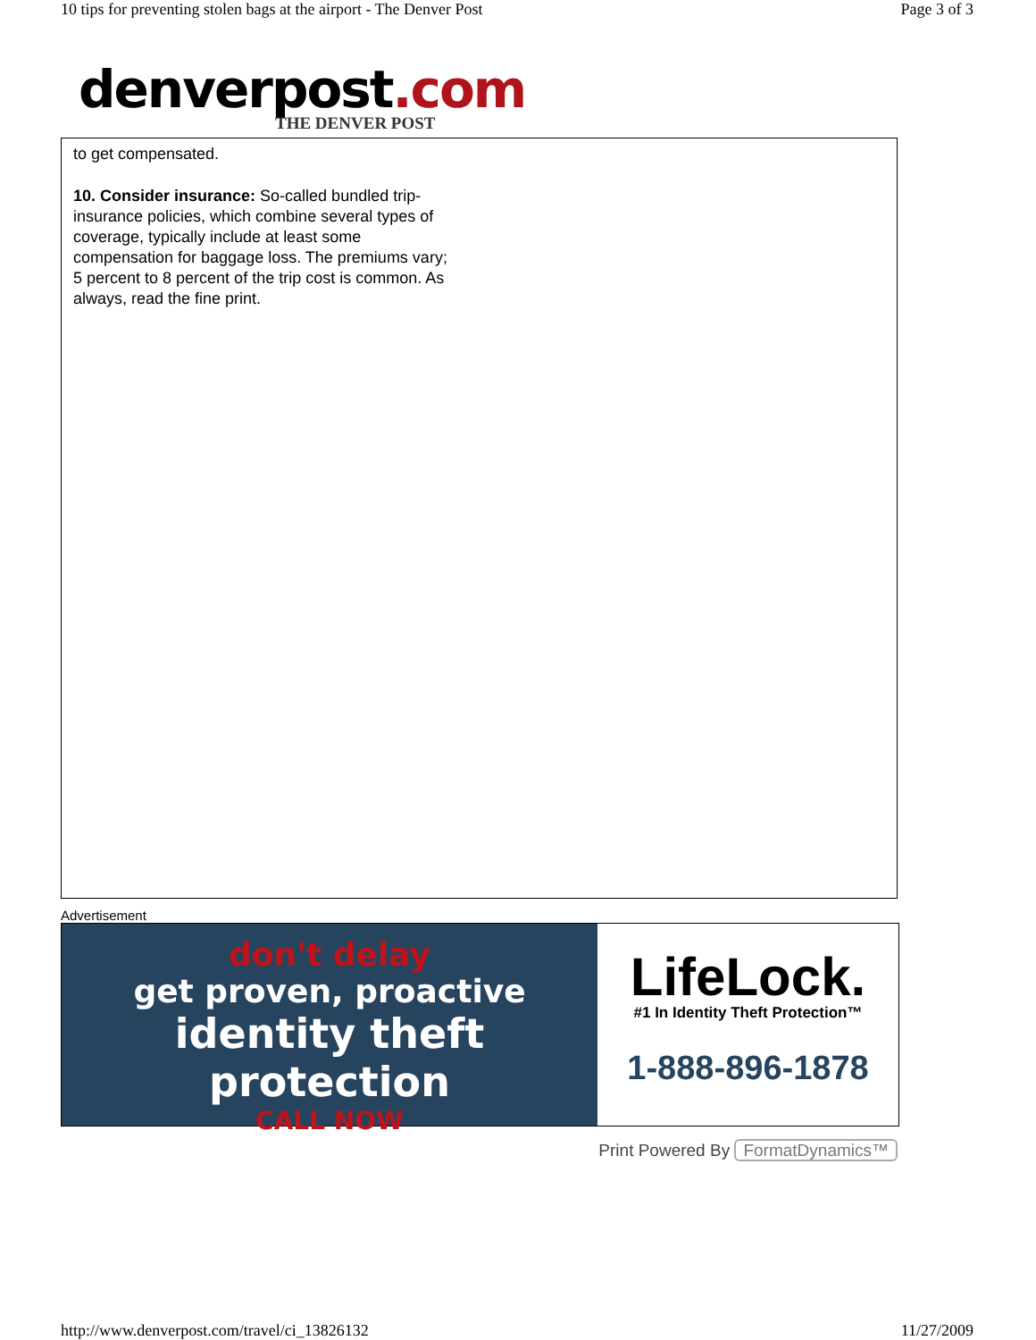10 tips for preventing stolen bags at the airport - The Denver Post Page 3 of 3
denverpost.com
THE DENVER POST
to get compensated.
10. Consider insurance: So-called bundled trip-insurance policies, which combine several types of coverage, typically include at least some compensation for baggage loss. The premiums vary; 5 percent to 8 percent of the trip cost is common. As always, read the fine print.
Advertisement
don't delay
get proven, proactive
identity theft protection
CALL NOW
LifeLock.
#1 In Identity Theft Protection™
1-888-896-1878
Print Powered By FormatDynamics™
http://www.denverpost.com/travel/ci_13826132 11/27/2009